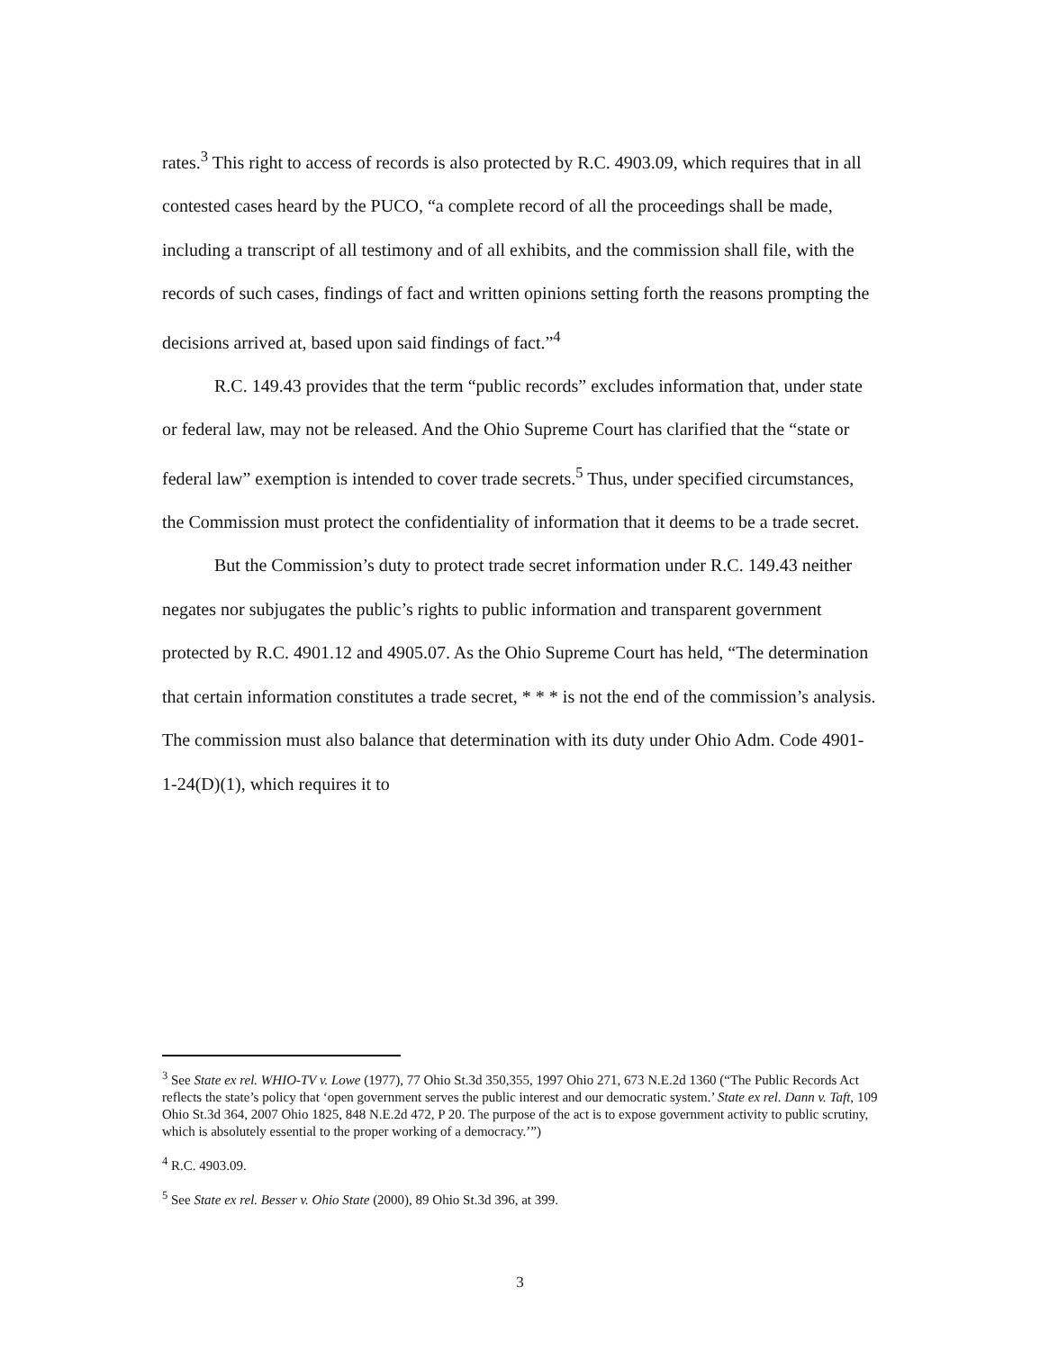rates.<sup>3</sup> This right to access of records is also protected by R.C. 4903.09, which requires that in all contested cases heard by the PUCO, “a complete record of all the proceedings shall be made, including a transcript of all testimony and of all exhibits, and the commission shall file, with the records of such cases, findings of fact and written opinions setting forth the reasons prompting the decisions arrived at, based upon said findings of fact.”<sup>4</sup>
R.C. 149.43 provides that the term “public records” excludes information that, under state or federal law, may not be released. And the Ohio Supreme Court has clarified that the “state or federal law” exemption is intended to cover trade secrets.<sup>5</sup> Thus, under specified circumstances, the Commission must protect the confidentiality of information that it deems to be a trade secret.
But the Commission’s duty to protect trade secret information under R.C. 149.43 neither negates nor subjugates the public’s rights to public information and transparent government protected by R.C. 4901.12 and 4905.07. As the Ohio Supreme Court has held, “The determination that certain information constitutes a trade secret, * * * is not the end of the commission’s analysis. The commission must also balance that determination with its duty under Ohio Adm. Code 4901-1-24(D)(1), which requires it to
<sup>3</sup> See State ex rel. WHIO-TV v. Lowe (1977), 77 Ohio St.3d 350,355, 1997 Ohio 271, 673 N.E.2d 1360 (“The Public Records Act reflects the state’s policy that ‘open government serves the public interest and our democratic system.’ State ex rel. Dann v. Taft, 109 Ohio St.3d 364, 2007 Ohio 1825, 848 N.E.2d 472, P 20. The purpose of the act is to expose government activity to public scrutiny, which is absolutely essential to the proper working of a democracy.’”)
<sup>4</sup> R.C. 4903.09.
<sup>5</sup> See State ex rel. Besser v. Ohio State (2000), 89 Ohio St.3d 396, at 399.
3